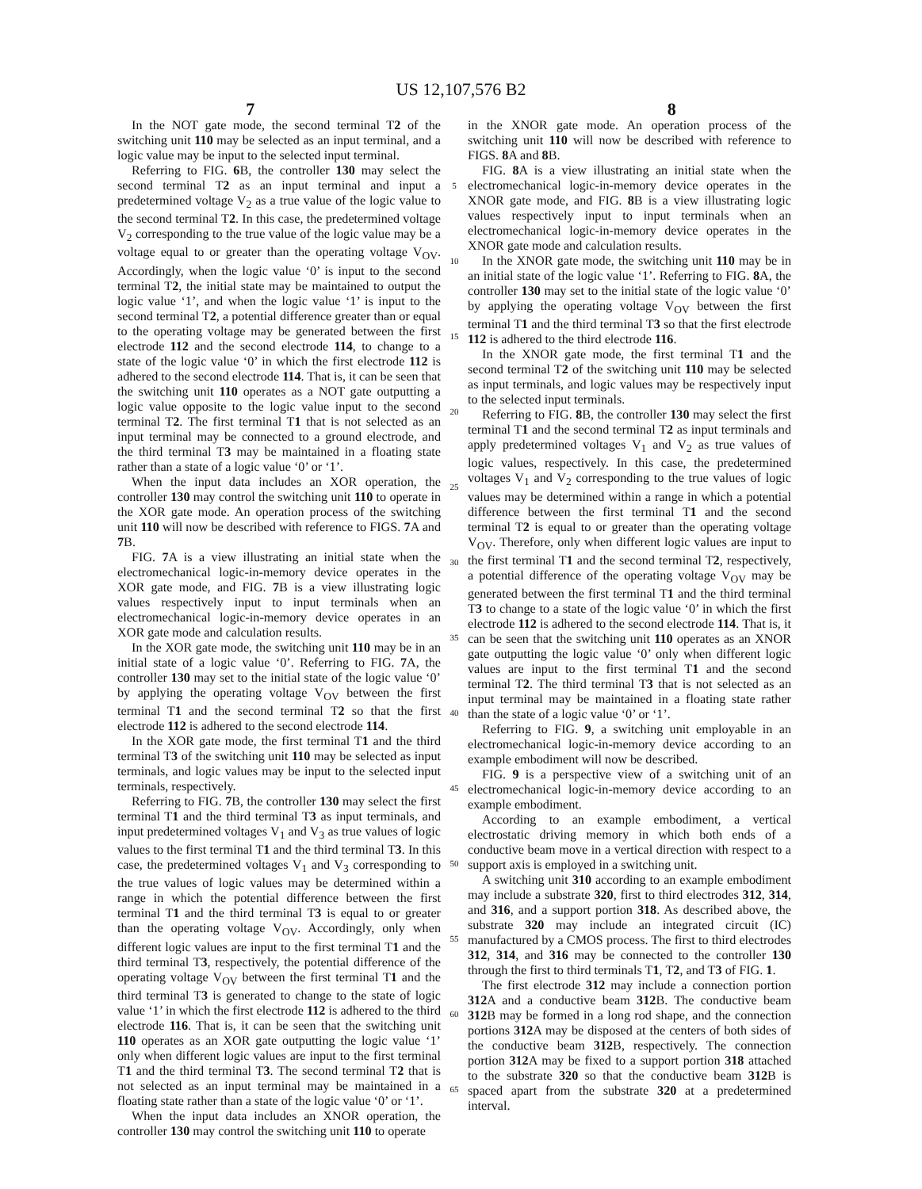US 12,107,576 B2
7 8
In the NOT gate mode, the second terminal T2 of the switching unit 110 may be selected as an input terminal, and a logic value may be input to the selected input terminal.
Referring to FIG. 6 B, the controller 130 may select the second terminal T2 as an input terminal and input a predetermined voltage V<sub>2</sub> as a true value of the logic value to the second terminal T2. In this case, the predetermined voltage V<sub>2</sub> corresponding to the true value of the logic value may be a voltage equal to or greater than the operating voltage V<sub>OV</sub>. Accordingly, when the logic value ‘0’ is input to the second terminal T2, the initial state may be maintained to output the logic value ‘1’, and when the logic value ‘1’ is input to the second terminal T2, a potential difference greater than or equal to the operating voltage may be generated between the first electrode 112 and the second electrode 114, to change to a state of the logic value ‘0’ in which the first electrode 112 is adhered to the second electrode 114. That is, it can be seen that the switching unit 110 operates as a NOT gate outputting a logic value opposite to the logic value input to the second terminal T2. The first terminal T1 that is not selected as an input terminal may be connected to a ground electrode, and the third terminal T3 may be maintained in a floating state rather than a state of a logic value ‘0’ or ‘1’.
When the input data includes an XOR operation, the controller 130 may control the switching unit 110 to operate in the XOR gate mode. An operation process of the switching unit 110 will now be described with reference to FIGS. 7 A and 7 B.
FIG. 7 A is a view illustrating an initial state when the electromechanical logic-in-memory device operates in the XOR gate mode, and FIG. 7 B is a view illustrating logic values respectively input to input terminals when an electromechanical logic-in-memory device operates in an XOR gate mode and calculation results.
In the XOR gate mode, the switching unit 110 may be in an initial state of a logic value ‘0’. Referring to FIG. 7 A, the controller 130 may set to the initial state of the logic value ‘0’ by applying the operating voltage V<sub>OV</sub> between the first terminal T1 and the second terminal T2 so that the first electrode 112 is adhered to the second electrode 114.
In the XOR gate mode, the first terminal T1 and the third terminal T3 of the switching unit 110 may be selected as input terminals, and logic values may be input to the selected input terminals, respectively.
Referring to FIG. 7 B, the controller 130 may select the first terminal T1 and the third terminal T3 as input terminals, and input predetermined voltages V<sub>1</sub> and V<sub>3</sub> as true values of logic values to the first terminal T1 and the third terminal T3. In this case, the predetermined voltages V<sub>1</sub> and V<sub>3</sub> corresponding to the true values of logic values may be determined within a range in which the potential difference between the first terminal T1 and the third terminal T3 is equal to or greater than the operating voltage V<sub>OV</sub>. Accordingly, only when different logic values are input to the first terminal T1 and the third terminal T3, respectively, the potential difference of the operating voltage V<sub>OV</sub> between the first terminal T1 and the third terminal T3 is generated to change to the state of logic value ‘1’ in which the first electrode 112 is adhered to the third electrode 116. That is, it can be seen that the switching unit 110 operates as an XOR gate outputting the logic value ‘1’ only when different logic values are input to the first terminal T1 and the third terminal T3. The second terminal T2 that is not selected as an input terminal may be maintained in a floating state rather than a state of the logic value ‘0’ or ‘1’.
When the input data includes an XNOR operation, the controller 130 may control the switching unit 110 to operate
5
10
15
20
25
30
35
40
45
50
55
60
65
in the XNOR gate mode. An operation process of the switching unit 110 will now be described with reference to FIGS. 8 A and 8 B.
FIG. 8 A is a view illustrating an initial state when the electromechanical logic-in-memory device operates in the XNOR gate mode, and FIG. 8 B is a view illustrating logic values respectively input to input terminals when an electromechanical logic-in-memory device operates in the XNOR gate mode and calculation results.
In the XNOR gate mode, the switching unit 110 may be in an initial state of the logic value ‘1’. Referring to FIG. 8 A, the controller 130 may set to the initial state of the logic value ‘0’ by applying the operating voltage V<sub>OV</sub> between the first terminal T1 and the third terminal T3 so that the first electrode 112 is adhered to the third electrode 116.
In the XNOR gate mode, the first terminal T1 and the second terminal T2 of the switching unit 110 may be selected as input terminals, and logic values may be respectively input to the selected input terminals.
Referring to FIG. 8 B, the controller 130 may select the first terminal T1 and the second terminal T2 as input terminals and apply predetermined voltages V<sub>1</sub> and V<sub>2</sub> as true values of logic values, respectively. In this case, the predetermined voltages V<sub>1</sub> and V<sub>2</sub> corresponding to the true values of logic values may be determined within a range in which a potential difference between the first terminal T1 and the second terminal T2 is equal to or greater than the operating voltage V<sub>OV</sub>. Therefore, only when different logic values are input to the first terminal T1 and the second terminal T2, respectively, a potential difference of the operating voltage V<sub>OV</sub> may be generated between the first terminal T1 and the third terminal T3 to change to a state of the logic value ‘0’ in which the first electrode 112 is adhered to the second electrode 114. That is, it can be seen that the switching unit 110 operates as an XNOR gate outputting the logic value ‘0’ only when different logic values are input to the first terminal T1 and the second terminal T2. The third terminal T3 that is not selected as an input terminal may be maintained in a floating state rather than the state of a logic value ‘0’ or ‘1’.
Referring to FIG. 9, a switching unit employable in an electromechanical logic-in-memory device according to an example embodiment will now be described.
FIG. 9 is a perspective view of a switching unit of an electromechanical logic-in-memory device according to an example embodiment.
According to an example embodiment, a vertical electrostatic driving memory in which both ends of a conductive beam move in a vertical direction with respect to a support axis is employed in a switching unit.
A switching unit 310 according to an example embodiment may include a substrate 320, first to third electrodes 312, 314, and 316, and a support portion 318. As described above, the substrate 320 may include an integrated circuit (IC) manufactured by a CMOS process. The first to third electrodes 312, 314, and 316 may be connected to the controller 130 through the first to third terminals T1, T2, and T3 of FIG. 1.
The first electrode 312 may include a connection portion 312 A and a conductive beam 312 B. The conductive beam 312 B may be formed in a long rod shape, and the connection portions 312 A may be disposed at the centers of both sides of the conductive beam 312 B, respectively. The connection portion 312 A may be fixed to a support portion 318 attached to the substrate 320 so that the conductive beam 312 B is spaced apart from the substrate 320 at a predetermined interval.